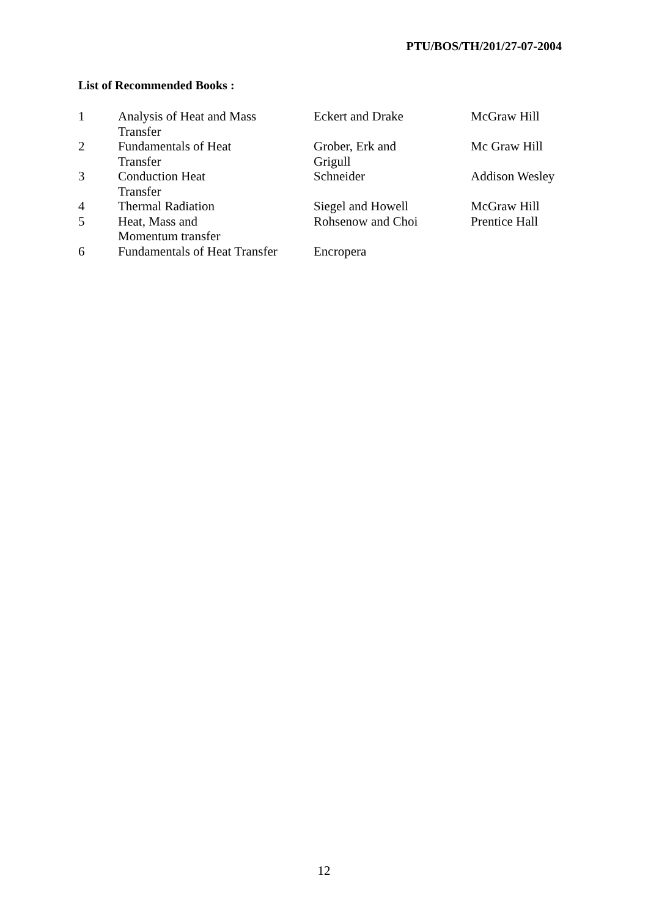PTU/BOS/TH/201/27-07-2004
List of Recommended Books :
| 1 | Analysis of Heat and Mass Transfer | Eckert and Drake | McGraw Hill |
| 2 | Fundamentals of Heat Transfer | Grober, Erk and Grigull | Mc Graw Hill |
| 3 | Conduction Heat Transfer | Schneider | Addison Wesley |
| 4 | Thermal Radiation | Siegel and Howell | McGraw Hill |
| 5 | Heat, Mass and Momentum transfer | Rohsenow and Choi | Prentice Hall |
| 6 | Fundamentals of Heat Transfer | Encropera | |
12